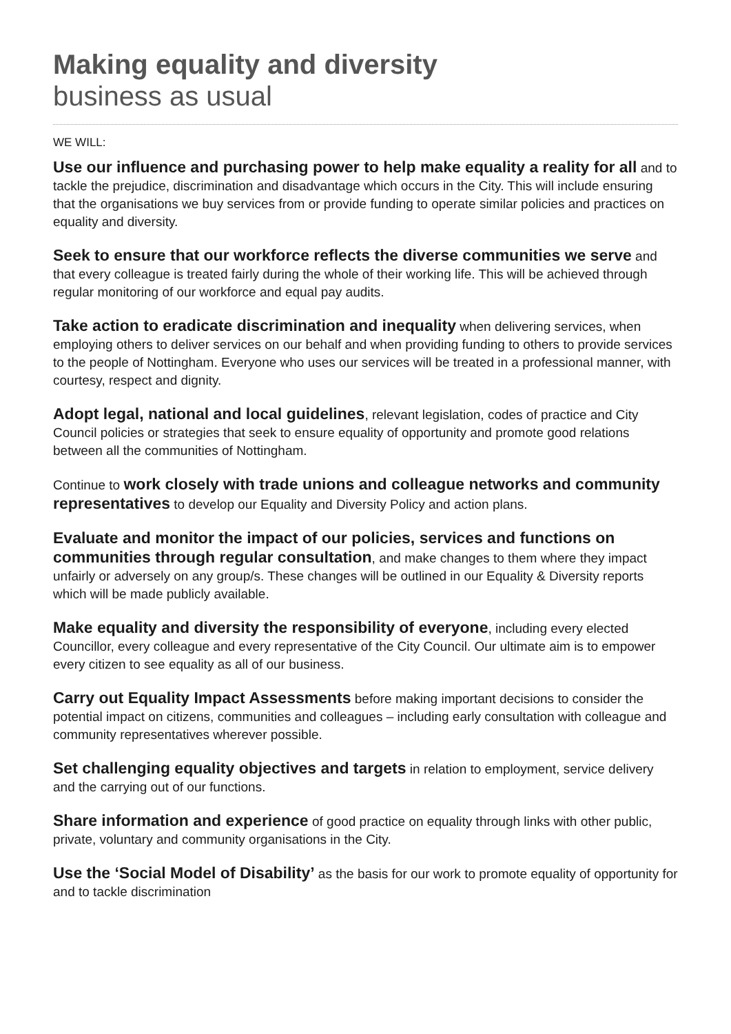Making equality and diversity
business as usual
WE WILL:
Use our influence and purchasing power to help make equality a reality for all and to tackle the prejudice, discrimination and disadvantage which occurs in the City. This will include ensuring that the organisations we buy services from or provide funding to operate similar policies and practices on equality and diversity.
Seek to ensure that our workforce reflects the diverse communities we serve and that every colleague is treated fairly during the whole of their working life. This will be achieved through regular monitoring of our workforce and equal pay audits.
Take action to eradicate discrimination and inequality when delivering services, when employing others to deliver services on our behalf and when providing funding to others to provide services to the people of Nottingham. Everyone who uses our services will be treated in a professional manner, with courtesy, respect and dignity.
Adopt legal, national and local guidelines, relevant legislation, codes of practice and City Council policies or strategies that seek to ensure equality of opportunity and promote good relations between all the communities of Nottingham.
Continue to work closely with trade unions and colleague networks and community representatives to develop our Equality and Diversity Policy and action plans.
Evaluate and monitor the impact of our policies, services and functions on communities through regular consultation, and make changes to them where they impact unfairly or adversely on any group/s. These changes will be outlined in our Equality & Diversity reports which will be made publicly available.
Make equality and diversity the responsibility of everyone, including every elected Councillor, every colleague and every representative of the City Council. Our ultimate aim is to empower every citizen to see equality as all of our business.
Carry out Equality Impact Assessments before making important decisions to consider the potential impact on citizens, communities and colleagues – including early consultation with colleague and community representatives wherever possible.
Set challenging equality objectives and targets in relation to employment, service delivery and the carrying out of our functions.
Share information and experience of good practice on equality through links with other public, private, voluntary and community organisations in the City.
Use the ‘Social Model of Disability’ as the basis for our work to promote equality of opportunity for and to tackle discrimination